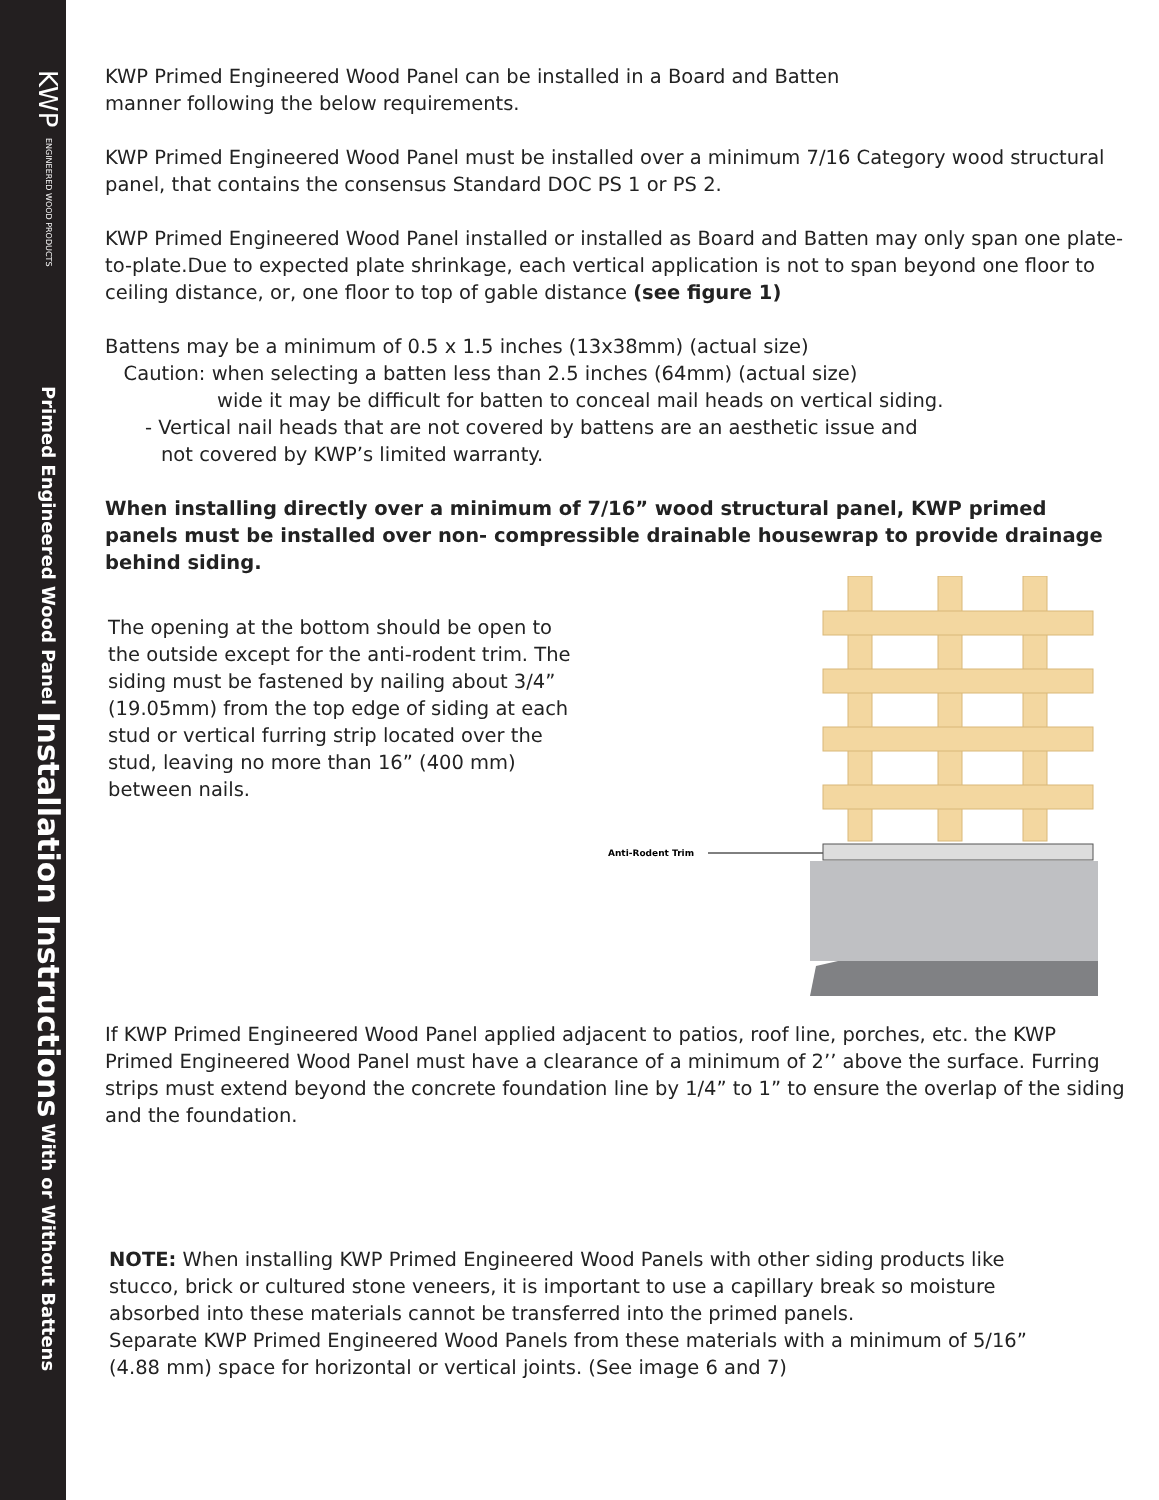KWP ENGINEERED WOOD PRODUCTS Primed Engineered Wood Panel Installation Instructions With or Without Battens
KWP Primed Engineered Wood Panel can be installed in a Board and Batten
manner following the below requirements.
KWP Primed Engineered Wood Panel must be installed over a minimum 7/16 Category wood structural panel, that contains the consensus Standard DOC PS 1 or PS 2.
KWP Primed Engineered Wood Panel installed or installed as Board and Batten may only span one plate-to-plate.Due to expected plate shrinkage, each vertical application is not to span beyond one floor to ceiling distance, or, one floor to top of gable distance (see figure 1)
Battens may be a minimum of 0.5 x 1.5 inches (13x38mm) (actual size)
Caution: when selecting a batten less than 2.5 inches (64mm) (actual size)
wide it may be difficult for batten to conceal mail heads on vertical siding.
- Vertical nail heads that are not covered by battens are an aesthetic issue and
not covered by KWP’s limited warranty.
When installing directly over a minimum of 7/16” wood structural panel, KWP primed panels must be installed over non- compressible drainable housewrap to provide drainage behind siding.
The opening at the bottom should be open to the outside except for the anti-rodent trim. The siding must be fastened by nailing about 3/4” (19.05mm) from the top edge of siding at each stud or vertical furring strip located over the stud, leaving no more than 16” (400 mm) between nails.
Anti-Rodent Trim
If KWP Primed Engineered Wood Panel applied adjacent to patios, roof line, porches, etc. the KWP Primed Engineered Wood Panel must have a clearance of a minimum of 2’’ above the surface. Furring strips must extend beyond the concrete foundation line by 1/4” to 1” to ensure the overlap of the siding and the foundation.
NOTE: When installing KWP Primed Engineered Wood Panels with other siding products like stucco, brick or cultured stone veneers, it is important to use a capillary break so moisture absorbed into these materials cannot be transferred into the primed panels.
Separate KWP Primed Engineered Wood Panels from these materials with a minimum of 5/16” (4.88 mm) space for horizontal or vertical joints. (See image 6 and 7)